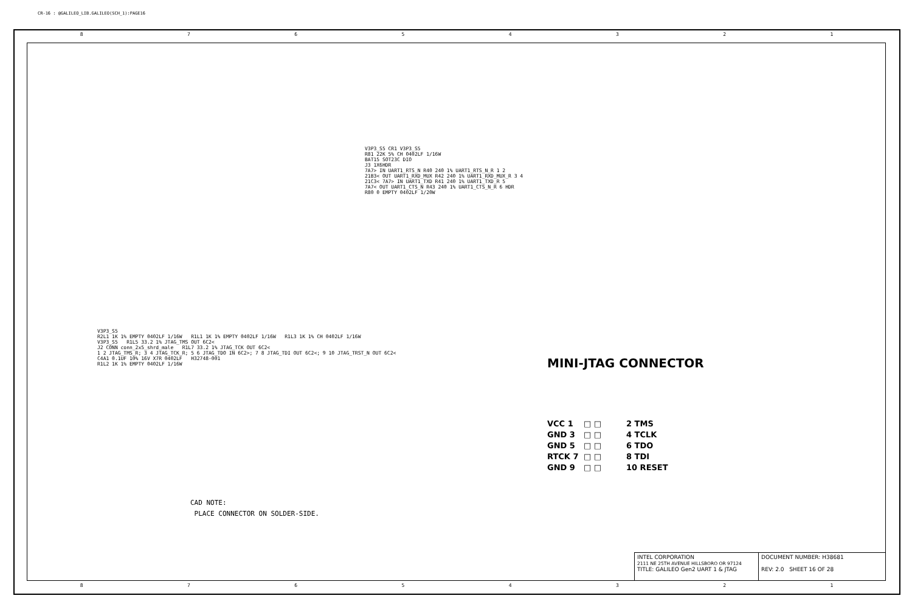CR-16 : @GALILEO_LIB.GALILEO(SCH_1):PAGE16
87654321
V3P3_S5 CR1 V3P3_S5
R81 22K 5% CH 0402LF 1/16W
BAT15 SOT23C DIO
J3 1X6HDR
7A7> IN UART1_RTS_N R40 240 1% UART1_RTS_N_R 1 2
21B3< OUT UART1_RXD_MUX R42 240 1% UART1_RXD_MUX_R 3 4
21C3< 7A7> IN UART1_TXD R41 240 1% UART1_TXD_R 5
7A7< OUT UART1_CTS_N R43 240 1% UART1_CTS_N_R 6 HDR
R80 0 EMPTY 0402LF 1/20W
V3P3_S5
R2L1 1K 1% EMPTY 0402LF 1/16W R1L1 1K 1% EMPTY 0402LF 1/16W R1L3 1K 1% CH 0402LF 1/16W
V3P3_S5 R1L5 33.2 1% JTAG_TMS OUT 6C2<
J2 CONN conn_2x5_shrd_male R1L7 33.2 1% JTAG_TCK OUT 6C2<
1 2 JTAG_TMS_R; 3 4 JTAG_TCK_R; 5 6 JTAG_TDO IN 6C2>; 7 8 JTAG_TDI OUT 6C2<; 9 10 JTAG_TRST_N OUT 6C2<
C4A1 0.1UF 10% 16V X7R 0402LF H32748-001
R1L2 1K 1% EMPTY 0402LF 1/16W
MINI-JTAG CONNECTOR
VCC 1 □ □ 2 TMS GND 3 □ □ 4 TCLK GND 5 □ □ 6 TDO RTCK 7 □ □ 8 TDI GND 9 □ □ 10 RESET
CAD NOTE:
PLACE CONNECTOR ON SOLDER-SIDE.
INTEL CORPORATION
2111 NE 25TH AVENUE HILLSBORO OR 97124
TITLE: GALILEO Gen2 UART 1 & JTAG
DOCUMENT NUMBER: H38681
REV: 2.0 SHEET 16 OF 28
87654321